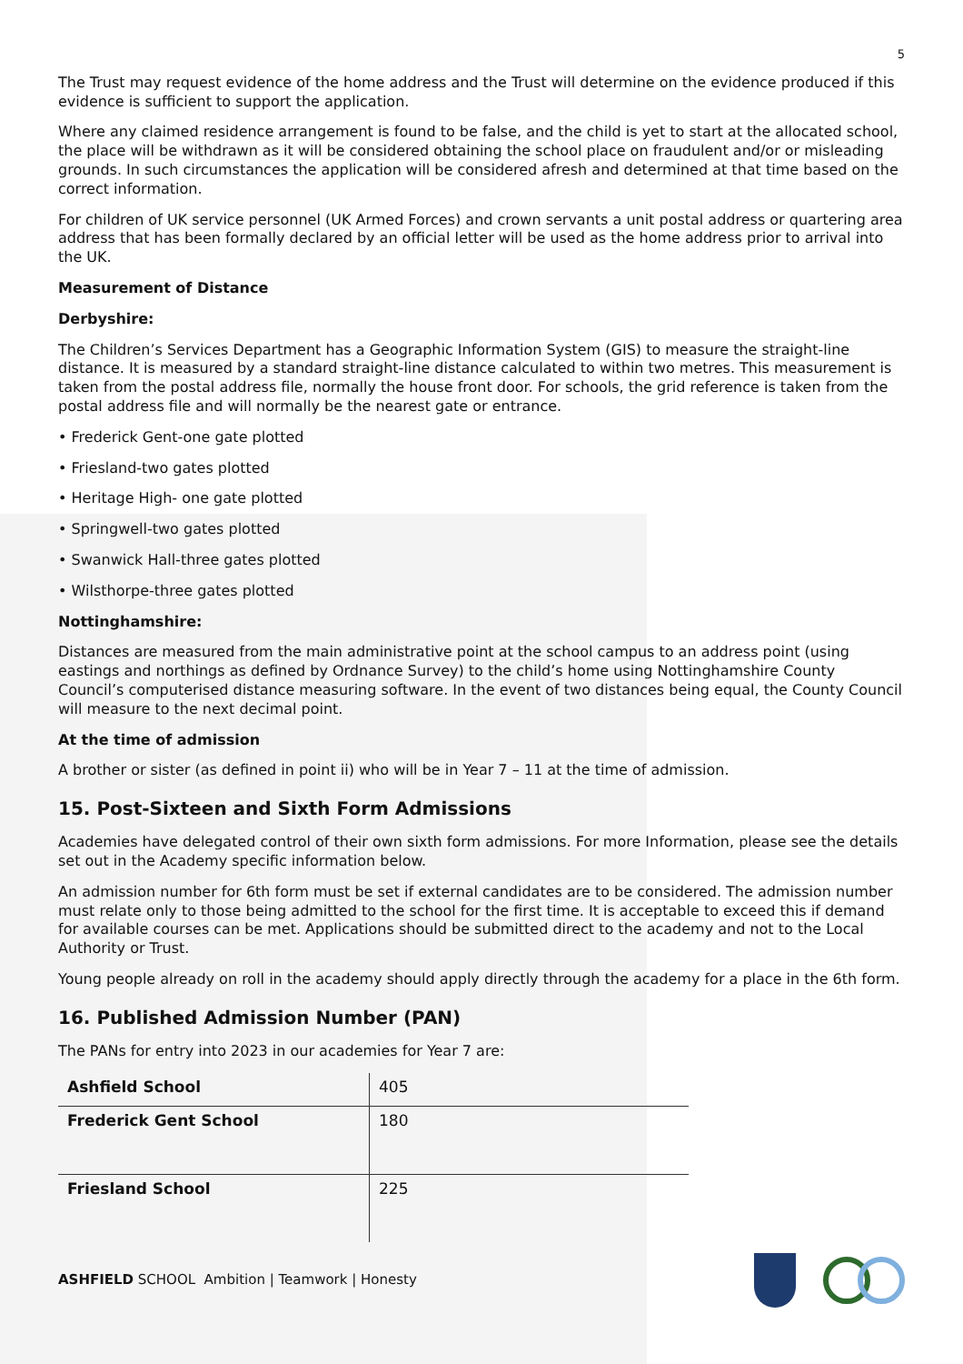5
The Trust may request evidence of the home address and the Trust will determine on the evidence produced if this evidence is sufficient to support the application.
Where any claimed residence arrangement is found to be false, and the child is yet to start at the allocated school, the place will be withdrawn as it will be considered obtaining the school place on fraudulent and/or or misleading grounds. In such circumstances the application will be considered afresh and determined at that time based on the correct information.
For children of UK service personnel (UK Armed Forces) and crown servants a unit postal address or quartering area address that has been formally declared by an official letter will be used as the home address prior to arrival into the UK.
Measurement of Distance
Derbyshire:
The Children’s Services Department has a Geographic Information System (GIS) to measure the straight-line distance. It is measured by a standard straight-line distance calculated to within two metres. This measurement is taken from the postal address file, normally the house front door. For schools, the grid reference is taken from the postal address file and will normally be the nearest gate or entrance.
• Frederick Gent-one gate plotted
• Friesland-two gates plotted
• Heritage High- one gate plotted
• Springwell-two gates plotted
• Swanwick Hall-three gates plotted
• Wilsthorpe-three gates plotted
Nottinghamshire:
Distances are measured from the main administrative point at the school campus to an address point (using eastings and northings as defined by Ordnance Survey) to the child’s home using Nottinghamshire County Council’s computerised distance measuring software. In the event of two distances being equal, the County Council will measure to the next decimal point.
At the time of admission
A brother or sister (as defined in point ii) who will be in Year 7 – 11 at the time of admission.
15. Post-Sixteen and Sixth Form Admissions
Academies have delegated control of their own sixth form admissions. For more Information, please see the details set out in the Academy specific information below.
An admission number for 6th form must be set if external candidates are to be considered. The admission number must relate only to those being admitted to the school for the first time. It is acceptable to exceed this if demand for available courses can be met. Applications should be submitted direct to the academy and not to the Local Authority or Trust.
Young people already on roll in the academy should apply directly through the academy for a place in the 6th form.
16. Published Admission Number (PAN)
The PANs for entry into 2023 in our academies for Year 7 are:
| Ashfield School | 405 |
| Frederick Gent School | 180 |
| Friesland School | 225 |
ASHFIELD SCHOOL Ambition | Teamwork | Honesty